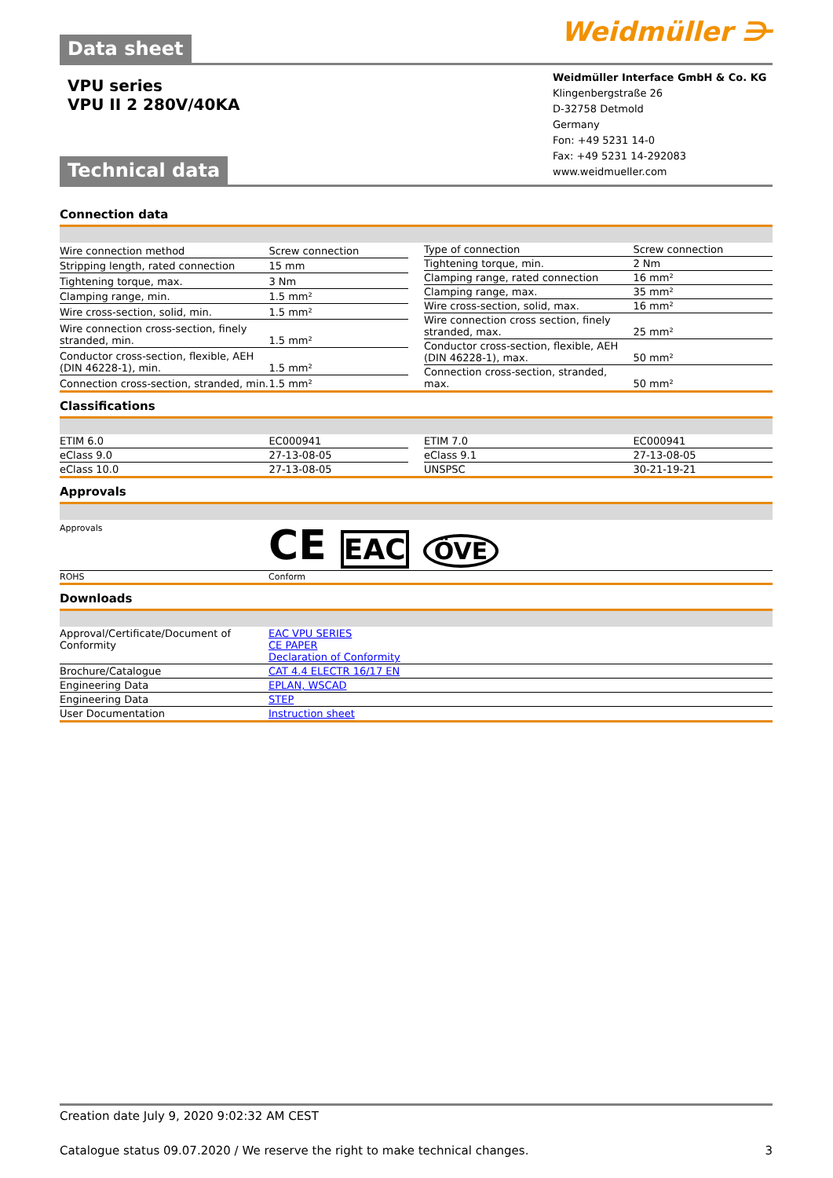Data sheet
Weidmüller ⋺
VPU series
VPU II 2 280V/40KA
Technical data
Weidmüller Interface GmbH & Co. KG
Klingenbergstraße 26
D-32758 Detmold
Germany
Fon: +49 5231 14-0
Fax: +49 5231 14-292083
www.weidmueller.com
Connection data
| Wire connection method | Screw connection |
| Stripping length, rated connection | 15 mm |
| Tightening torque, max. | 3 Nm |
| Clamping range, min. | 1.5 mm² |
| Wire cross-section, solid, min. | 1.5 mm² |
| Wire connection cross-section, finely stranded, min. | 1.5 mm² |
| Conductor cross-section, flexible, AEH (DIN 46228-1), min. | 1.5 mm² |
| Connection cross-section, stranded, min. | 1.5 mm² |
| Type of connection | Screw connection |
| Tightening torque, min. | 2 Nm |
| Clamping range, rated connection | 16 mm² |
| Clamping range, max. | 35 mm² |
| Wire cross-section, solid, max. | 16 mm² |
| Wire connection cross section, finely stranded, max. | 25 mm² |
| Conductor cross-section, flexible, AEH (DIN 46228-1), max. | 50 mm² |
| Connection cross-section, stranded, max. | 50 mm² |
Classifications
| ETIM 6.0 | EC000941 |
| eClass 9.0 | 27-13-08-05 |
| eClass 10.0 | 27-13-08-05 |
| ETIM 7.0 | EC000941 |
| eClass 9.1 | 27-13-08-05 |
| UNSPSC | 30-21-19-21 |
Approvals
| Approvals | CE EAC ÖVE |
| ROHS | Conform |
Downloads
| Approval/Certificate/Document of Conformity | EAC VPU SERIES CE PAPER Declaration of Conformity |
| Brochure/Catalogue | CAT 4.4 ELECTR 16/17 EN |
| Engineering Data | EPLAN, WSCAD |
| Engineering Data | STEP |
| User Documentation | Instruction sheet |
Creation date July 9, 2020 9:02:32 AM CEST
Catalogue status 09.07.2020 / We reserve the right to make technical changes. 3